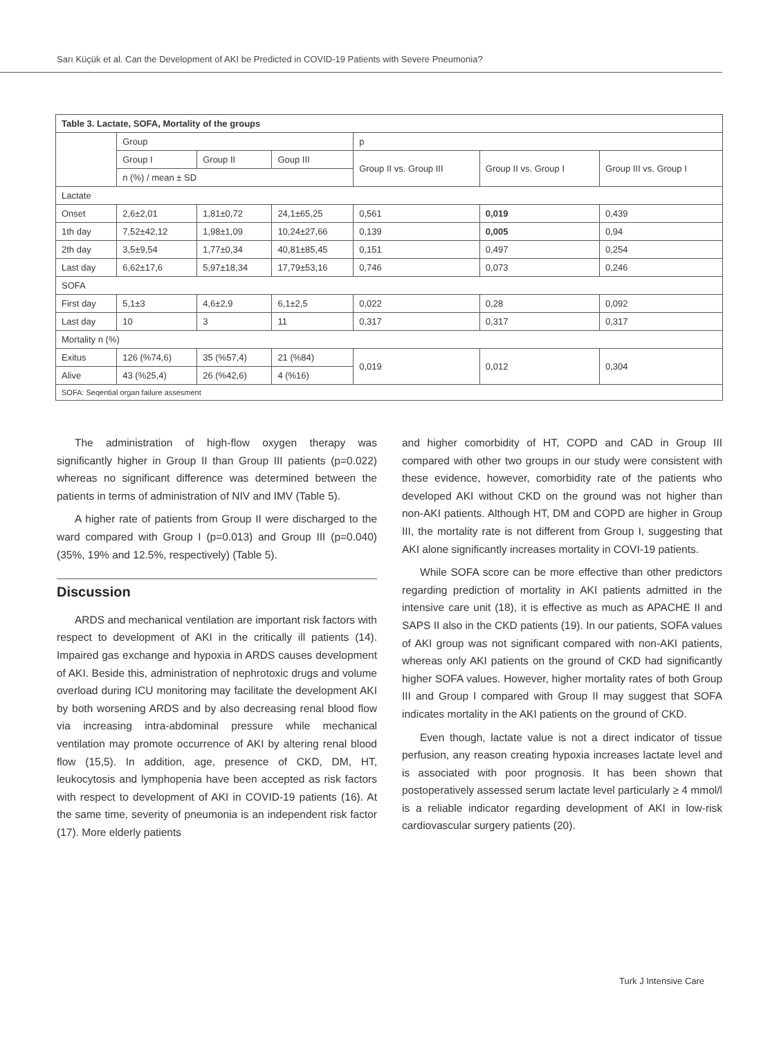Sarı Küçük et al. Can the Development of AKI be Predicted in COVID-19 Patients with Severe Pneumonia?
| Table 3. Lactate, SOFA, Mortality of the groups | | | | | | |
| --- | --- | --- | --- | --- | --- | --- |
| | Group | | | p | | |
| | Group I | Group II | Goup III | Group II vs. Group III | Group II vs. Group I | Group III vs. Group I |
| | n (%) / mean ± SD | | | | | |
| Lactate | | | | | | |
| Onset | 2,6±2,01 | 1,81±0,72 | 24,1±65,25 | 0,561 | 0,019 | 0,439 |
| 1th day | 7,52±42,12 | 1,98±1,09 | 10,24±27,66 | 0,139 | 0,005 | 0,94 |
| 2th day | 3,5±9,54 | 1,77±0,34 | 40,81±85,45 | 0,151 | 0,497 | 0,254 |
| Last day | 6,62±17,6 | 5,97±18,34 | 17,79±53,16 | 0,746 | 0,073 | 0,246 |
| SOFA | | | | | | |
| First day | 5,1±3 | 4,6±2,9 | 6,1±2,5 | 0,022 | 0,28 | 0,092 |
| Last day | 10 | 3 | 11 | 0,317 | 0,317 | 0,317 |
| Mortality n (%) | | | | | | |
| Exitus | 126 (%74,6) | 35 (%57,4) | 21 (%84) | 0,019 | 0,012 | 0,304 |
| Alive | 43 (%25,4) | 26 (%42,6) | 4 (%16) | | | |
| SOFA: Seqential organ failure assesment | | | | | | |
The administration of high-flow oxygen therapy was significantly higher in Group II than Group III patients (p=0.022) whereas no significant difference was determined between the patients in terms of administration of NIV and IMV (Table 5).
A higher rate of patients from Group II were discharged to the ward compared with Group I (p=0.013) and Group III (p=0.040) (35%, 19% and 12.5%, respectively) (Table 5).
Discussion
ARDS and mechanical ventilation are important risk factors with respect to development of AKI in the critically ill patients (14). Impaired gas exchange and hypoxia in ARDS causes development of AKI. Beside this, administration of nephrotoxic drugs and volume overload during ICU monitoring may facilitate the development AKI by both worsening ARDS and by also decreasing renal blood flow via increasing intra-abdominal pressure while mechanical ventilation may promote occurrence of AKI by altering renal blood flow (15,5). In addition, age, presence of CKD, DM, HT, leukocytosis and lymphopenia have been accepted as risk factors with respect to development of AKI in COVID-19 patients (16). At the same time, severity of pneumonia is an independent risk factor (17). More elderly patients
and higher comorbidity of HT, COPD and CAD in Group III compared with other two groups in our study were consistent with these evidence, however, comorbidity rate of the patients who developed AKI without CKD on the ground was not higher than non-AKI patients. Although HT, DM and COPD are higher in Group III, the mortality rate is not different from Group I, suggesting that AKI alone significantly increases mortality in COVI-19 patients.
While SOFA score can be more effective than other predictors regarding prediction of mortality in AKI patients admitted in the intensive care unit (18), it is effective as much as APACHE II and SAPS II also in the CKD patients (19). In our patients, SOFA values of AKI group was not significant compared with non-AKI patients, whereas only AKI patients on the ground of CKD had significantly higher SOFA values. However, higher mortality rates of both Group III and Group I compared with Group II may suggest that SOFA indicates mortality in the AKI patients on the ground of CKD.
Even though, lactate value is not a direct indicator of tissue perfusion, any reason creating hypoxia increases lactate level and is associated with poor prognosis. It has been shown that postoperatively assessed serum lactate level particularly ≥ 4 mmol/l is a reliable indicator regarding development of AKI in low-risk cardiovascular surgery patients (20).
Turk J Intensive Care